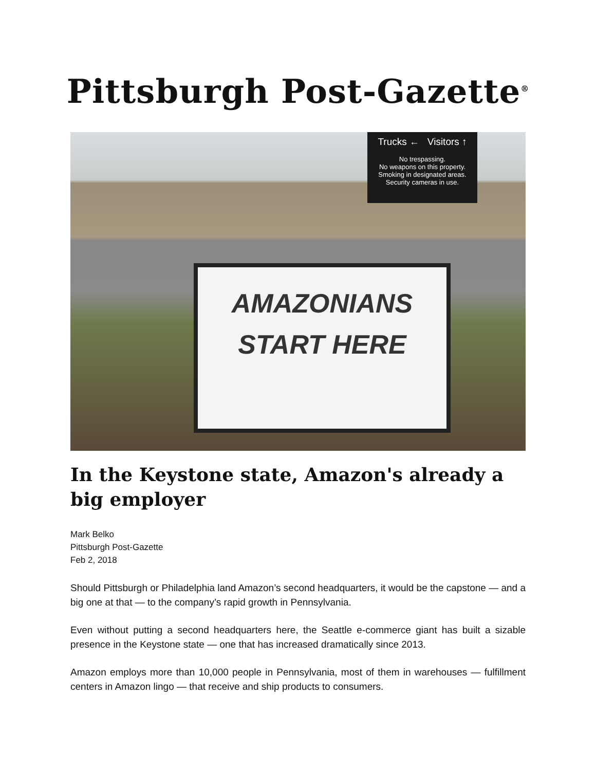Pittsburgh Post-Gazette<sup>®</sup>
Trucks ← Visitors ↑
No trespassing.
No weapons on this property.
Smoking in designated areas.
Security cameras in use.
AMAZONIANS
START HERE
In the Keystone state, Amazon's already a big employer
Mark Belko
Pittsburgh Post-Gazette
Feb 2, 2018
Should Pittsburgh or Philadelphia land Amazon’s second headquarters, it would be the capstone — and a big one at that — to the company’s rapid growth in Pennsylvania.
Even without putting a second headquarters here, the Seattle e-commerce giant has built a sizable presence in the Keystone state — one that has increased dramatically since 2013.
Amazon employs more than 10,000 people in Pennsylvania, most of them in warehouses — fulfillment centers in Amazon lingo — that receive and ship products to consumers.